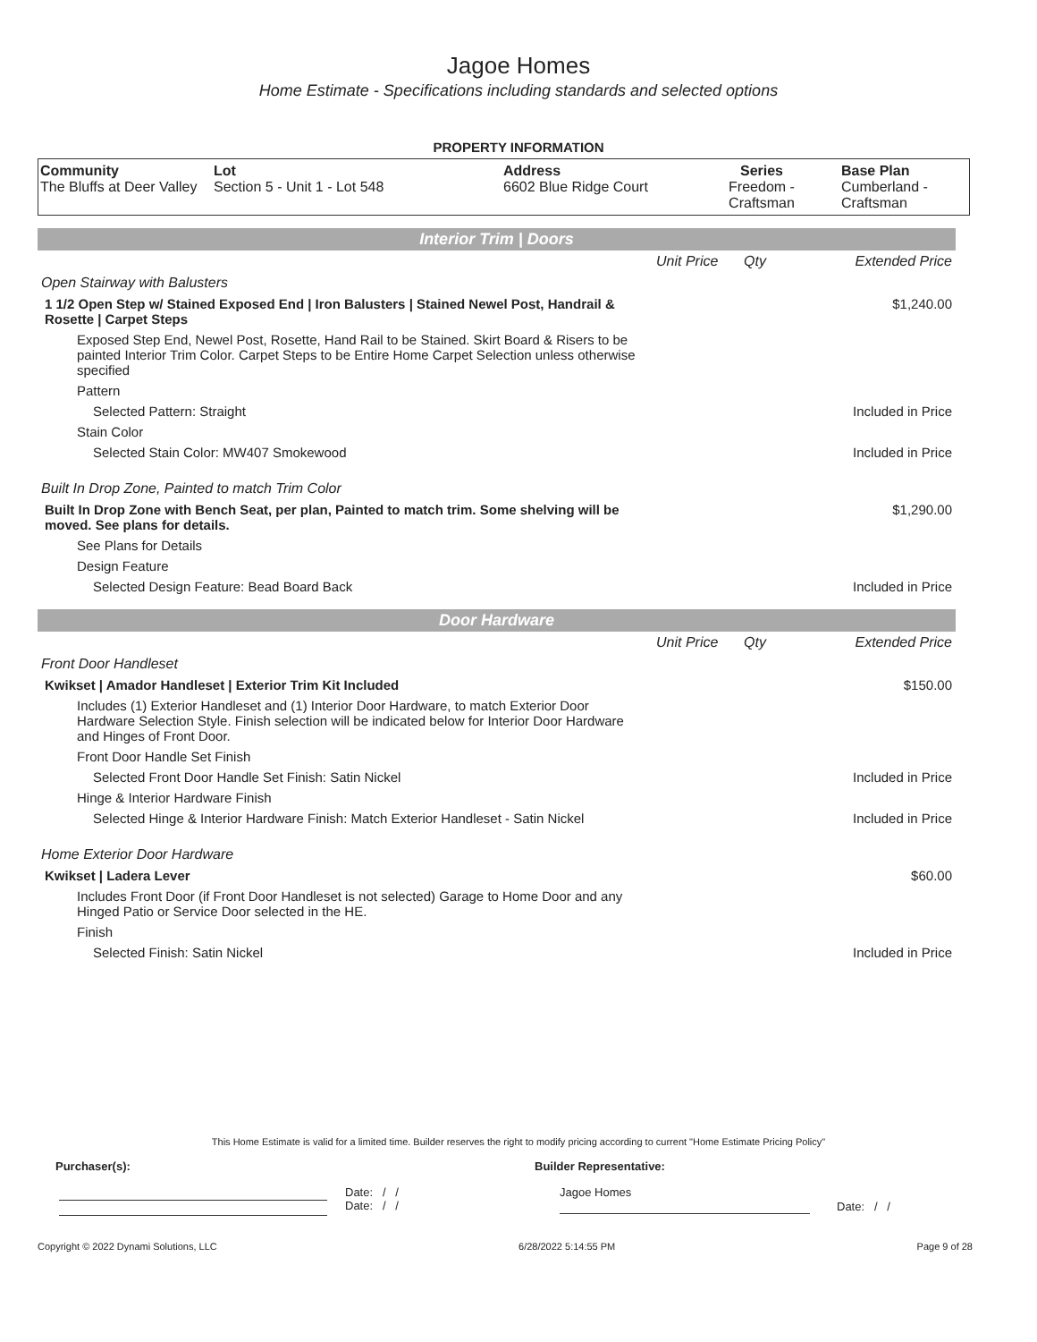Jagoe Homes
Home Estimate - Specifications including standards and selected options
PROPERTY INFORMATION
| Community The Bluffs at Deer Valley | Lot Section 5 - Unit 1 - Lot 548 | Address 6602 Blue Ridge Court | Series Freedom - Craftsman | Base Plan Cumberland - Craftsman |
Interior Trim | Doors
| | Unit Price | Qty | Extended Price |
| Open Stairway with Balusters | | | |
| 1 1/2 Open Step w/ Stained Exposed End / Iron Balusters / Stained Newel Post, Handrail & Rosette / Carpet Steps | | | $1,240.00 |
| Exposed Step End, Newel Post, Rosette, Hand Rail to be Stained. Skirt Board & Risers to be painted Interior Trim Color. Carpet Steps to be Entire Home Carpet Selection unless otherwise specified | | | |
| Pattern | | | |
| Selected Pattern: Straight | | | Included in Price |
| Stain Color | | | |
| Selected Stain Color: MW407 Smokewood | | | Included in Price |
| Built In Drop Zone, Painted to match Trim Color | | | |
| Built In Drop Zone with Bench Seat, per plan, Painted to match trim. Some shelving will be moved. See plans for details. | | | $1,290.00 |
| See Plans for Details | | | |
| Design Feature | | | |
| Selected Design Feature: Bead Board Back | | | Included in Price |
Door Hardware
| | Unit Price | Qty | Extended Price |
| Front Door Handleset | | | |
| Kwikset / Amador Handleset / Exterior Trim Kit Included | | | $150.00 |
| Includes (1) Exterior Handleset and (1) Interior Door Hardware, to match Exterior Door Hardware Selection Style. Finish selection will be indicated below for Interior Door Hardware and Hinges of Front Door. | | | |
| Front Door Handle Set Finish | | | |
| Selected Front Door Handle Set Finish: Satin Nickel | | | Included in Price |
| Hinge & Interior Hardware Finish | | | |
| Selected Hinge & Interior Hardware Finish: Match Exterior Handleset - Satin Nickel | | | Included in Price |
| Home Exterior Door Hardware | | | |
| Kwikset / Ladera Lever | | | $60.00 |
| Includes Front Door (if Front Door Handleset is not selected) Garage to Home Door and any Hinged Patio or Service Door selected in the HE. | | | |
| Finish | | | |
| Selected Finish: Satin Nickel | | | Included in Price |
This Home Estimate is valid for a limited time. Builder reserves the right to modify pricing according to current "Home Estimate Pricing Policy"
Purchaser(s): Builder Representative:
Date: / /
Date: / /
Jagoe Homes
Date: / /
Copyright © 2022 Dynami Solutions, LLC 6/28/2022 5:14:55 PM Page 9 of 28